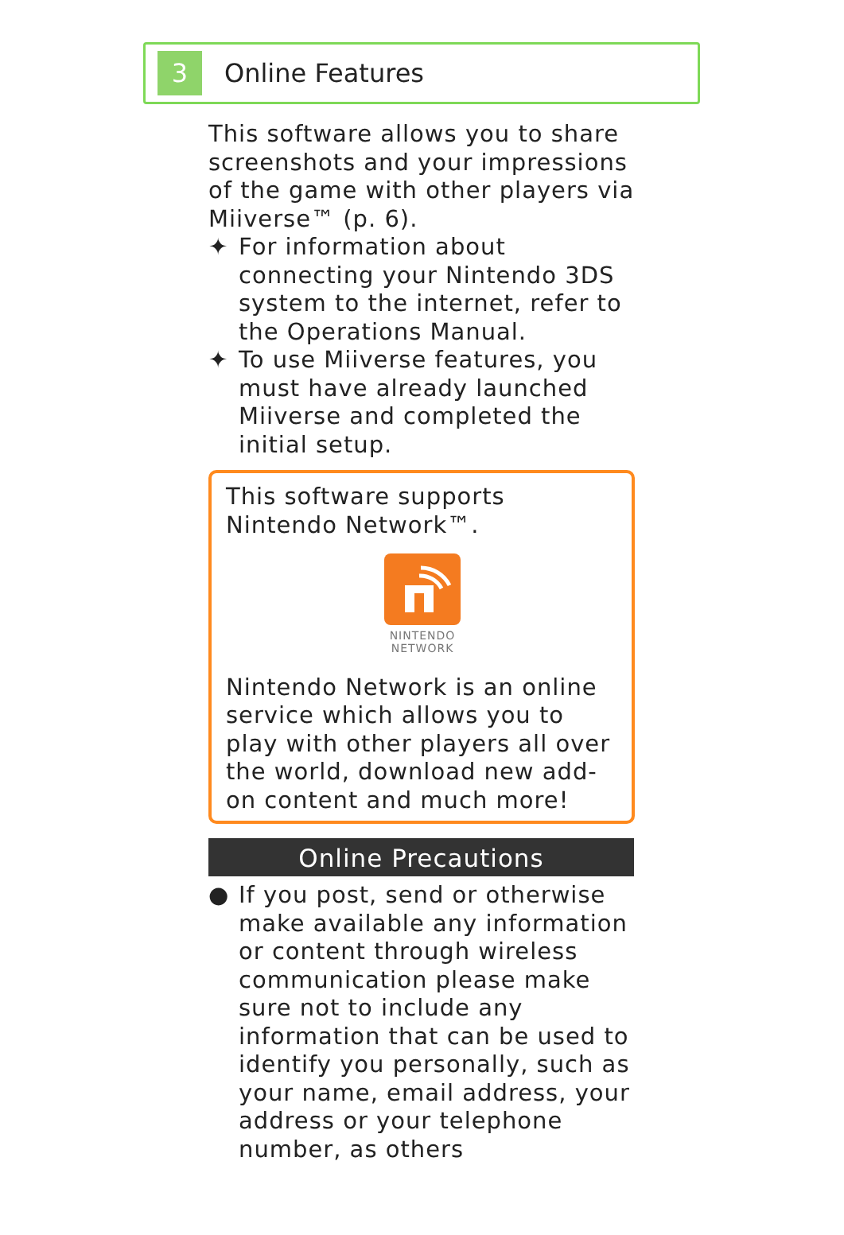3
Online Features
This software allows you to share screenshots and your impressions of the game with other players via Miiverse™ (p. 6).
✦ For information about connecting your Nintendo 3DS system to the internet, refer to the Operations Manual.
✦ To use Miiverse features, you must have already launched Miiverse and completed the initial setup.
This software supports Nintendo Network™.
NINTENDO
NETWORK
Nintendo Network is an online service which allows you to play with other players all over the world, download new add-on content and much more!
Online Precautions
● If you post, send or otherwise make available any information or content through wireless communication please make sure not to include any information that can be used to identify you personally, such as your name, email address, your address or your telephone number, as others